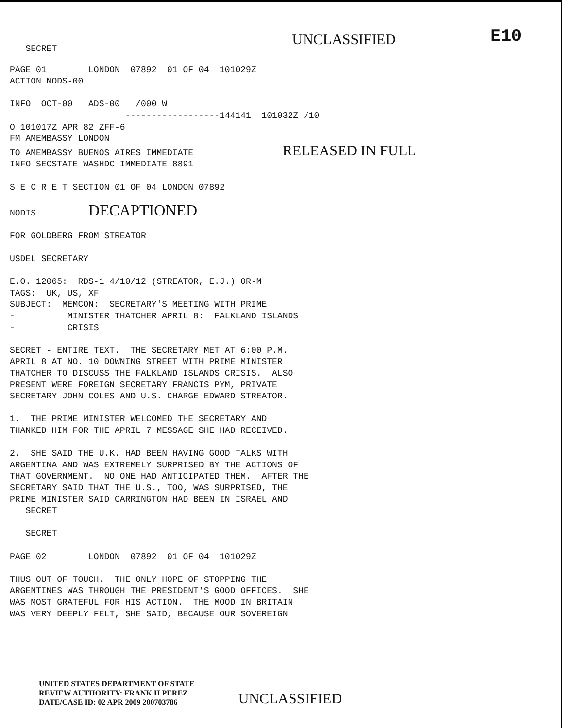SECRET
UNCLASSIFIED
E10
PAGE 01        LONDON  07892  01 OF 04  101029Z
ACTION NODS-00

INFO  OCT-00   ADS-00   /000 W
                      ------------------144141  101032Z /10
O 101017Z APR 82 ZFF-6
FM AMEMBASSY LONDON
TO AMEMBASSY BUENOS AIRES IMMEDIATE                 RELEASED IN FULL
INFO SECSTATE WASHDC IMMEDIATE 8891

S E C R E T SECTION 01 OF 04 LONDON 07892

NODIS          DECAPTIONED

FOR GOLDBERG FROM STREATOR

USDEL SECRETARY

E.O. 12065:  RDS-1 4/10/12 (STREATOR, E.J.) OR-M
TAGS:  UK, US, XF
SUBJECT:  MEMCON:  SECRETARY'S MEETING WITH PRIME
-          MINISTER THATCHER APRIL 8:  FALKLAND ISLANDS
-          CRISIS

SECRET - ENTIRE TEXT.  THE SECRETARY MET AT 6:00 P.M.
APRIL 8 AT NO. 10 DOWNING STREET WITH PRIME MINISTER
THATCHER TO DISCUSS THE FALKLAND ISLANDS CRISIS.  ALSO
PRESENT WERE FOREIGN SECRETARY FRANCIS PYM, PRIVATE
SECRETARY JOHN COLES AND U.S. CHARGE EDWARD STREATOR.

1.  THE PRIME MINISTER WELCOMED THE SECRETARY AND
THANKED HIM FOR THE APRIL 7 MESSAGE SHE HAD RECEIVED.

2.  SHE SAID THE U.K. HAD BEEN HAVING GOOD TALKS WITH
ARGENTINA AND WAS EXTREMELY SURPRISED BY THE ACTIONS OF
THAT GOVERNMENT.  NO ONE HAD ANTICIPATED THEM.  AFTER THE
SECRETARY SAID THAT THE U.S., TOO, WAS SURPRISED, THE
PRIME MINISTER SAID CARRINGTON HAD BEEN IN ISRAEL AND
   SECRET

   SECRET

PAGE 02        LONDON  07892  01 OF 04  101029Z

THUS OUT OF TOUCH.  THE ONLY HOPE OF STOPPING THE
ARGENTINES WAS THROUGH THE PRESIDENT'S GOOD OFFICES.  SHE
WAS MOST GRATEFUL FOR HIS ACTION.  THE MOOD IN BRITAIN
WAS VERY DEEPLY FELT, SHE SAID, BECAUSE OUR SOVEREIGN
UNITED STATES DEPARTMENT OF STATE
REVIEW AUTHORITY: FRANK H PEREZ
DATE/CASE ID: 02 APR 2009 200703786
UNCLASSIFIED